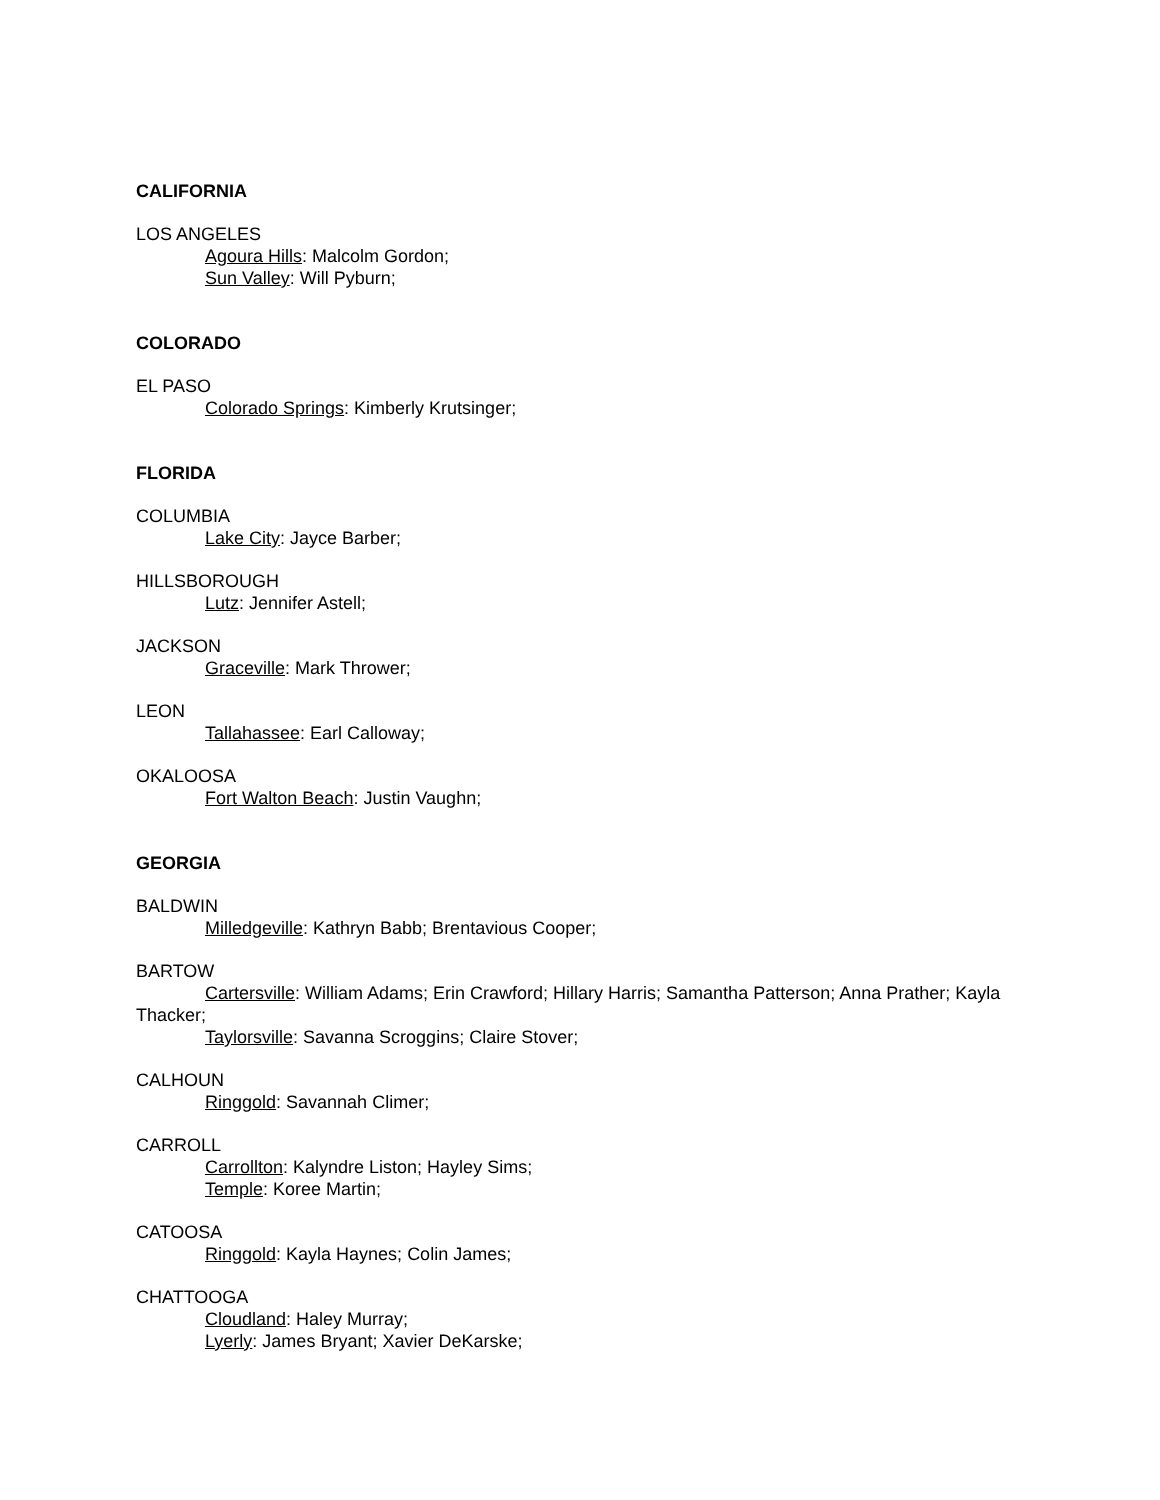CALIFORNIA
LOS ANGELES
Agoura Hills: Malcolm Gordon;
Sun Valley: Will Pyburn;
COLORADO
EL PASO
Colorado Springs: Kimberly Krutsinger;
FLORIDA
COLUMBIA
Lake City: Jayce Barber;
HILLSBOROUGH
Lutz: Jennifer Astell;
JACKSON
Graceville: Mark Thrower;
LEON
Tallahassee: Earl Calloway;
OKALOOSA
Fort Walton Beach: Justin Vaughn;
GEORGIA
BALDWIN
Milledgeville: Kathryn Babb; Brentavious Cooper;
BARTOW
Cartersville: William Adams; Erin Crawford; Hillary Harris; Samantha Patterson; Anna Prather; Kayla Thacker;
Taylorsville: Savanna Scroggins; Claire Stover;
CALHOUN
Ringgold: Savannah Climer;
CARROLL
Carrollton: Kalyndre Liston; Hayley Sims;
Temple: Koree Martin;
CATOOSA
Ringgold: Kayla Haynes; Colin James;
CHATTOOGA
Cloudland: Haley Murray;
Lyerly: James Bryant; Xavier DeKarske;